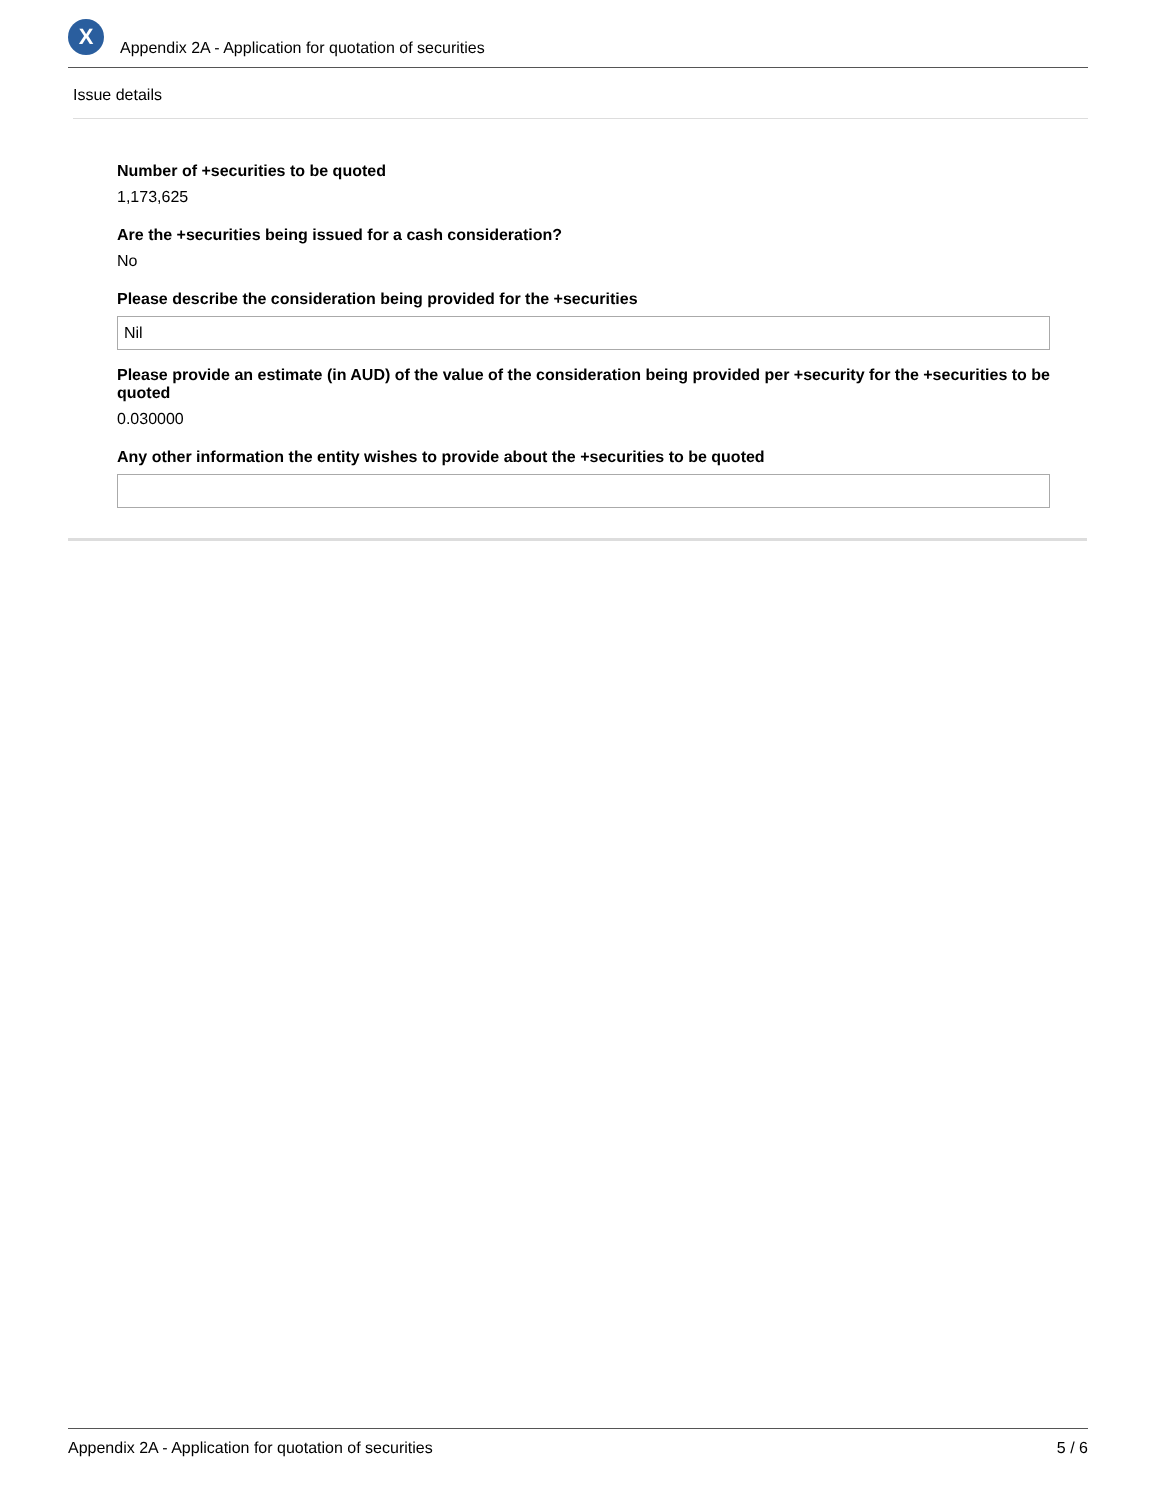X
Appendix 2A - Application for quotation of securities
Issue details
Number of +securities to be quoted
1,173,625
Are the +securities being issued for a cash consideration?
No
Please describe the consideration being provided for the +securities
Nil
Please provide an estimate (in AUD) of the value of the consideration being provided per +security for the +securities to be quoted
0.030000
Any other information the entity wishes to provide about the +securities to be quoted
Appendix 2A - Application for quotation of securities 5 / 6